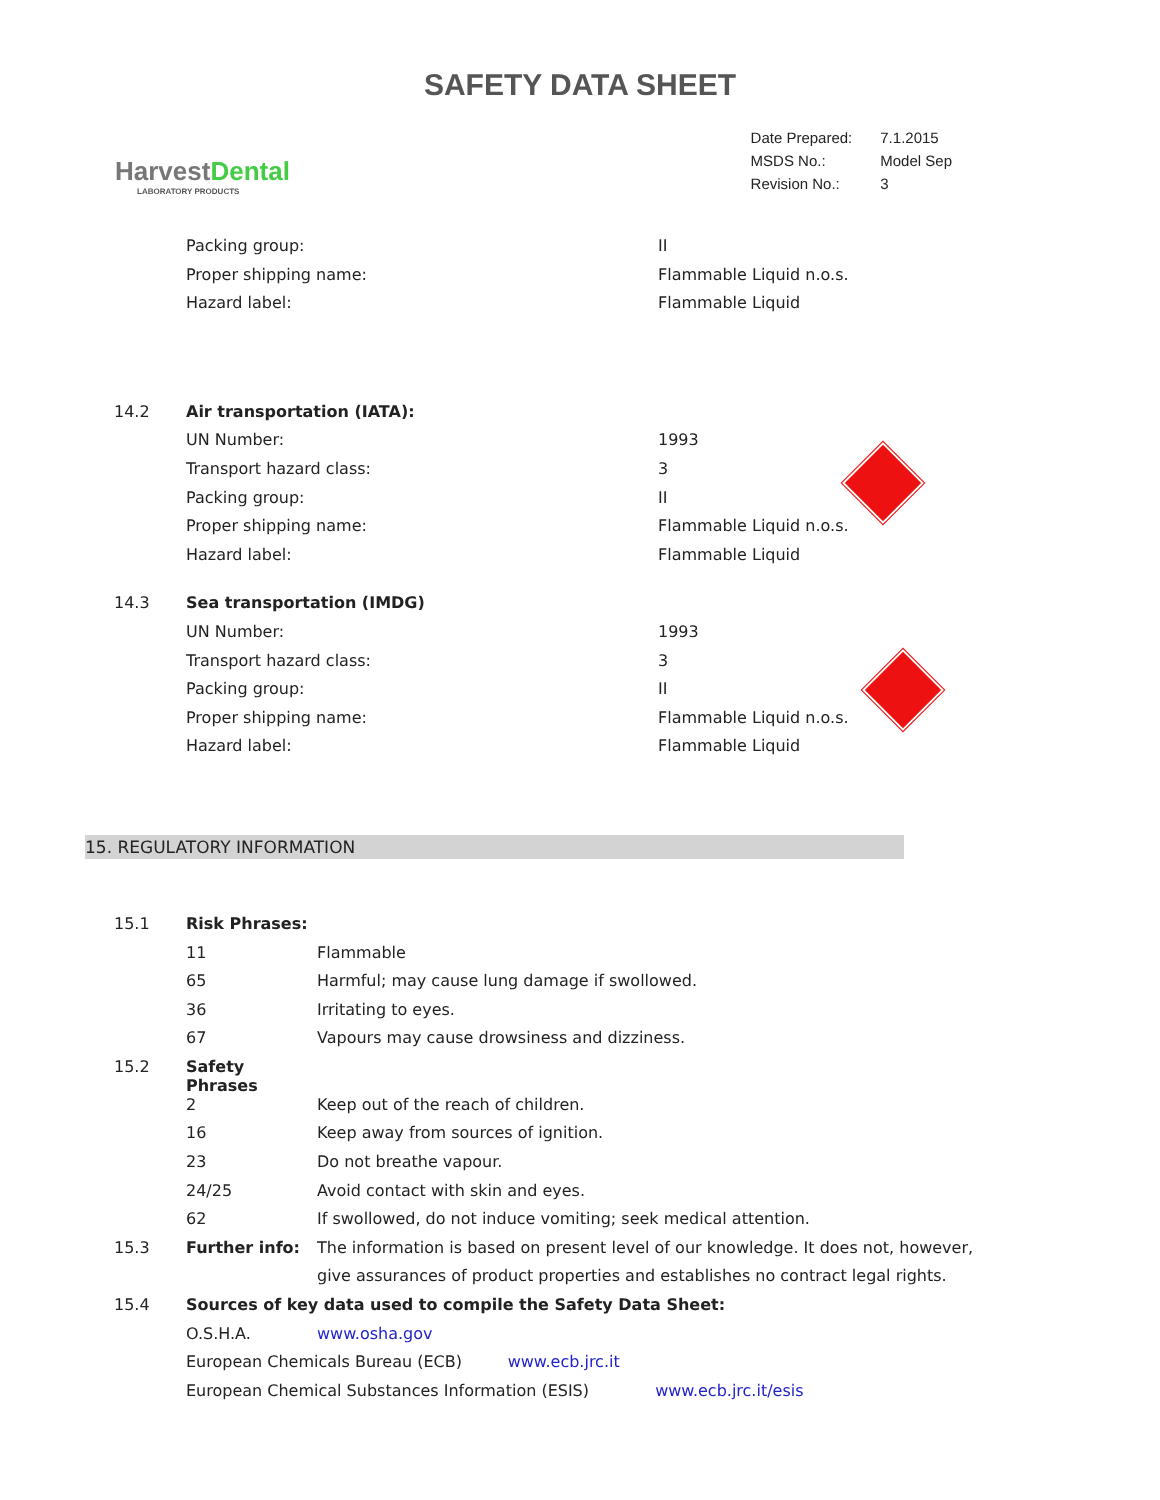SAFETY DATA SHEET
HarvestDental
LABORATORY PRODUCTS
| Date Prepared: | 7.1.2015 |
| MSDS No.: | Model Sep |
| Revision No.: | 3 |
| | Packing group: | II |
| | Proper shipping name: | Flammable Liquid n.o.s. |
| | Hazard label: | Flammable Liquid |
| 14.2 | Air transportation (IATA): | |
| | UN Number: | 1993 |
| | Transport hazard class: | 3 |
| | Packing group: | II |
| | Proper shipping name: | Flammable Liquid n.o.s. |
| | Hazard label: | Flammable Liquid |
| 14.3 | Sea transportation (IMDG) | |
| | UN Number: | 1993 |
| | Transport hazard class: | 3 |
| | Packing group: | II |
| | Proper shipping name: | Flammable Liquid n.o.s. |
| | Hazard label: | Flammable Liquid |
15. REGULATORY INFORMATION
| 15.1 | Risk Phrases: | |
| | 11 | Flammable |
| | 65 | Harmful; may cause lung damage if swollowed. |
| | 36 | Irritating to eyes. |
| | 67 | Vapours may cause drowsiness and dizziness. |
| 15.2 | Safety Phrases | |
| | 2 | Keep out of the reach of children. |
| | 16 | Keep away from sources of ignition. |
| | 23 | Do not breathe vapour. |
| | 24/25 | Avoid contact with skin and eyes. |
| | 62 | If swollowed, do not induce vomiting; seek medical attention. |
| 15.3 | Further info: | The information is based on present level of our knowledge. It does not, however, |
| | | give assurances of product properties and establishes no contract legal rights. |
| 15.4 | Sources of key data used to compile the Safety Data Sheet: | |
| | O.S.H.A. | www.osha.gov |
| | European Chemicals Bureau (ECB) www.ecb.jrc.it | |
| | European Chemical Substances Information (ESIS) www.ecb.jrc.it/esis | |